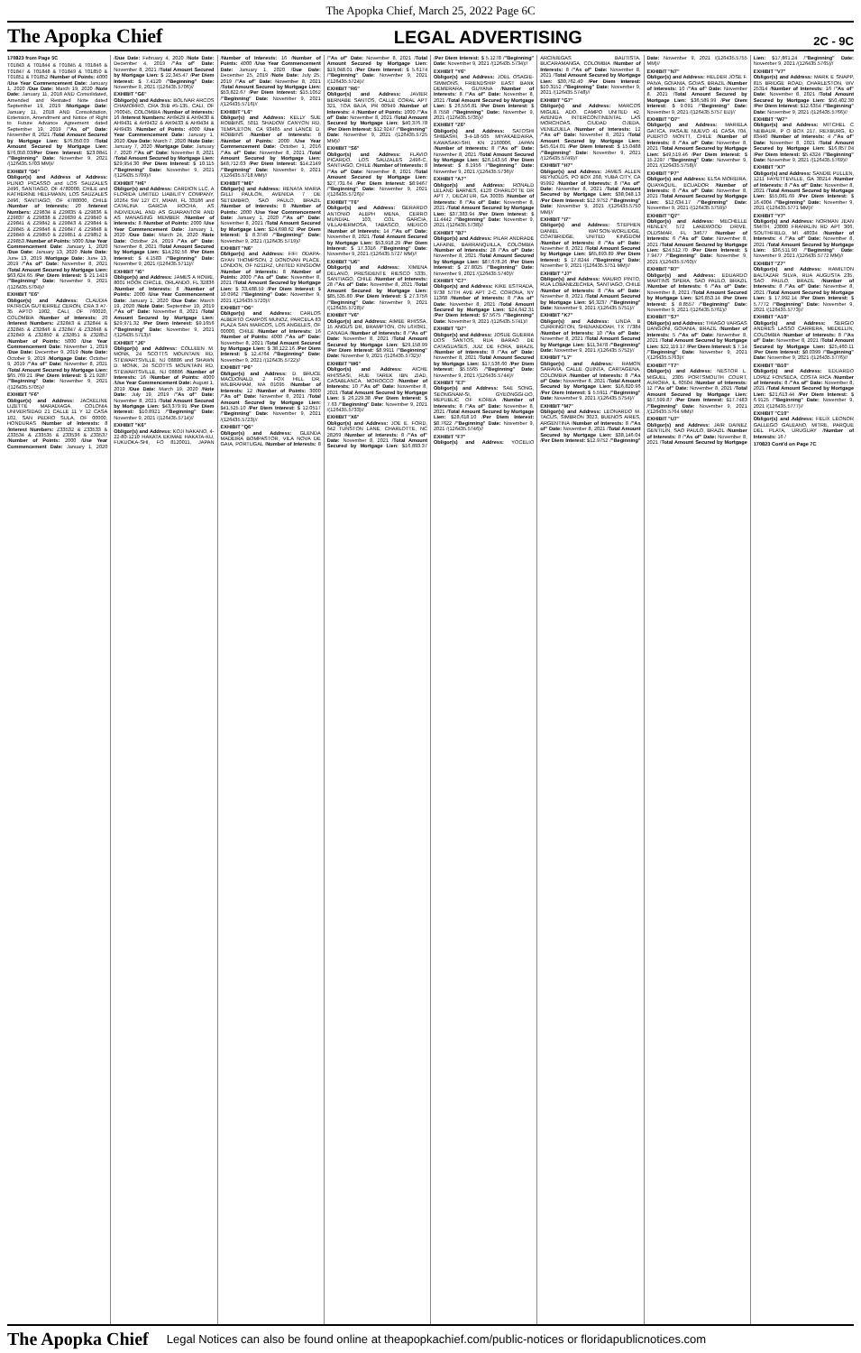The Apopka Chief, March 25, 2022 Page 6C
The Apopka Chief LEGAL ADVERTISING 2C - 9C
170823 from Page 5C
T01843 & T01844 & T01845 & T01846 & T01847 & T01848 & T01849 & T01850 & T01851 & T01852 /Number of Points: 4000 /Use Year Commencement Date: January 1, 2020 /Due Date: March 19, 2020 /Note Date: January 11, 2018 AND Consolidated, Amended and Restated Note dated September 19, 2019 /Mortgage Date: January 11, 2018 AND Consolidation, Extension, Amendment and Notice of Right to Future Advance Agreement dated September 19, 2019 /"As of" Date: November 8, 2021 /Total Amount Secured by Mortgage Lien: $76,050.03 /Total Amount Secured by Mortgage Lien: $76,050.03/Per Diem Interest: $23.0841 /"Beginning" Date: November 9, 2021 /(126435.5703 MM)//
EXHIBIT "D6"
Obligor(s) and Address of Address: PLINIO PICASSO and LOS SAUZALES 2496, SANTIAGO, OF 4780000, CHILE and KATHERINE HELFMANN, LOS SAUZALES 2496, SANTIAGO, OF 4780000, CHILE /Number of Interests: 20 /Interest Numbers: Z29834 & Z29835 & Z29836 & Z29837 & Z29838 & Z29839 & Z29840 & Z29841 & Z29842 & Z29843 & Z29844 & Z29845 & Z29846 & Z29847 & Z29848 & Z29849 & Z29850 & Z29851 & Z29852 & Z29853 /Number of Points: 5000 /Use Year Commencement Date: January 1, 2020 /Due Date: January 13, 2020 /Note Date: June 13, 2019 /Mortgage Date: June 13, 2019 /"As of" Date: November 8, 2021 /Total Amount Secured by Mortgage Lien: $63,624.65 /Per Diem Interest: $ 21.1419 /"Beginning" Date: November 9, 2021 /(126435.5704)//
EXHIBIT "E6"
Obligor(s) and Address: CLAUDIA PATRICIA GUTIERREZ CERON, CRA 3 #7-35 APTO 1902, CALI, OF 760020, COLOMBIA /Number of Interests: 20 /Interest Numbers: Z32843 & Z32844 & Z32845 & Z32846 & Z32847 & Z32848 & Z32849 & Z32850 & Z32851 & Z32852 /Number of Points: 5000 /Use Year Commencement Date: November 1, 2019 /Due Date: December 9, 2019 /Note Date: October 9, 2019 /Mortgage Date: October 9, 2019 /"As of" Date: November 8, 2021 /Total Amount Secured by Mortgage Lien: $65,769.21 /Per Diem Interest: $ 21.9287 /"Beginning" Date: November 9, 2021 /(126435.5705)//
EXHIBIT "F6"
Obligor(s) and Address: JACKELINE LIZETTE MARADIAGA, COLONIA UNIVERSIDAD 21 CALLE 11 Y 12 CASA 102, SAN PEDRO SULA, OF 00000, HONDURAS /Number of Interests: 8 /Interest Numbers: Z33532 & Z33533 & Z33534 & Z33535 & Z33536 & Z33537 /Number of Points: 2000 /Use Year Commencement Date: January 1, 2020 /Due Date: February 4, 2020 /Note Date: December 4, 2019 /"As of" Date: November 8, 2021 /Total Amount Secured by Mortgage Lien: $ 22,345.47 /Per Diem Interest: $ 7.4120 /"Beginning" Date: November 9, 2021 /(126435.5706)//
EXHIBIT "G6"
Obligor(s) and Address: BOLIVAR ARCOS CHAMORRO, CRA 35B #5-135, CALI, OF 760045, COLOMBIA /Number of Interests: 16 /Interest Numbers: AH9429 & AH9430 & AH9431 & AH9432 & AH9433 & AH9434 & AH9435 /Number of Points: 4000 /Use Year Commencement Date: January 1, 2020 /Due Date: March 7, 2020 /Note Date: January 7, 2020 /Mortgage Date: January 7, 2020 /"As of" Date: November 8, 2021 /Total Amount Secured by Mortgage Lien: $29,954.30 /Per Diem Interest: $ 10.115 /"Beginning" Date: November 9, 2021 /(126435.5709)//
EXHIBIT "H6"
Obligor(s) and Address: CARDION LLC, A FLORIDA LIMITED LIABILITY COMPANY, 10264 SW 127 CT, MIAMI, FL 33186 and CATALINA GARCIA ROCHA, AS INDIVIDUAL AND AS GUARANTOR AND AS MANAGING MEMBER /Number of Interests: 8 /Number of Points: 2000 /Use Year Commencement Date: January 1, 2020 /Due Date: March 24, 2020 /Note Date: October 24, 2019 /"As of" Date: November 8, 2021 /Total Amount Secured by Mortgage Lien: $14,292.56 /Per Diem Interest: $ 4.1583 /"Beginning" Date: November 9, 2021 /(126435.5711)//
EXHIBIT "I6"
Obligor(s) and Address: JAMES A HOWE, 8001 HOOK CIRCLE, ORLANDO, FL 32836 /Number of Interests: 8 /Number of Points: 2000 /Use Year Commencement Date: January 1, 2020 /Due Date: March 19, 2020 /Note Date: September 19, 2019 /"As of" Date: November 8, 2021 /Total Amount Secured by Mortgage Lien: $29,971.32 /Per Diem Interest: $9.1656 /"Beginning" Date: November 9, 2021 /(126435.5713)//
EXHIBIT "J6"
Obligor(s) and Address: COLLEEN M. MONK, 24 SCOTTS MOUNTAIN RD, STEWARTSVILLE, NJ 08886 and SHAWN D. MONK, 24 SCOTTS MOUNTAIN RD, STEWARTSVILLE, NJ 08886 /Number of Interests: 16 /Number of Points: 4000 /Use Year Commencement Date: August 1, 2019 /Due Date: March 19, 2020 /Note Date: July 19, 2019 /"As of" Date: November 8, 2021 /Total Amount Secured by Mortgage Lien: $43,379.91 /Per Diem Interest: $10.8921 /"Beginning" Date: November 9, 2021 /(126435.5714)//
EXHIBIT "K6"
Obligor(s) and Address: KOJI NAKANO, 4-22-80-1210 HAKATA EKIMAE HAKATA-KU, FUKUOKA-SHI, FO 8120011, JAPAN /Number of Interests: 16 /Number of Points: 4000 /Use Year Commencement Date: January 1, 2020 /Due Date: December 25, 2019 /Note Date: July 25, 2019 /"As of" Date: November 8, 2021 /Total Amount Secured by Mortgage Lien: $53,822.67 /Per Diem Interest: $15.1052 /"Beginning" Date: November 9, 2021 /(126435.5716)//
EXHIBIT "L6"
Obligor(s) and Address: KELLY SUE ROBBINS, 5011 SHADOW CANYON RD, TEMPLETON, CA 93465 and LANCE D. ROBBINS /Number of Interests: 8 /Number of Points: 2000 /Use Year Commencement Date: October 1, 2016 /"As of" Date: November 8, 2021 /Total Amount Secured by Mortgage Lien: $48,712.03 /Per Diem Interest: $14.2149 /"Beginning" Date: November 9, 2021 /(126435.5718 MM)//
EXHIBIT "M6"
Obligor(s) and Address: RENATA MARIA GILLI PAULON, AVENIDA 7 DE SETEMBRO, SAO PAULO, BRAZIL /Number of Interests: 8 /Number of Points: 2000 /Use Year Commencement Date: January 1, 2020 /"As of" Date: November 8, 2021 /Total Amount Secured by Mortgage Lien: $24,698.62 /Per Diem Interest: $ 8.3749 /"Beginning" Date: November 9, 2021 /(126435.5719)//
EXHIBIT "N6"
Obligor(s) and Address: FIFI ODAPA-GYAN THOMPSON, 2 DONOVAN PLACE, LONDON, OF N211RZ, UNITED KINGDOM /Number of Interests: 8 /Number of Points: 2000 /"As of" Date: November 8, 2021 /Total Amount Secured by Mortgage Lien: $ 33,488.59 /Per Diem Interest: $ 10.0962 /"Beginning" Date: November 9, 2021 /(126435.5720)//
EXHIBIT "O6"
Obligor(s) and Address: CARLOS ALBERTO CAMPOS MUNOZ, PARCELA 83 PLAZA SAN MARCOS, LOS ANGELES, OF 00000, CHILE /Number of Interests: 16 /Number of Points: 4000 /"As of" Date: November 8, 2021 /Total Amount Secured by Mortgage Lien: $ 38,122.16 /Per Diem Interest: $ 12.4764 /"Beginning" Date: November 9, 2021 /(126435.5722)//
EXHIBIT "P6"
Obligor(s) and Address: D. BRUCE MACDONALD, 2 FOX HILL DR, WILBRAHAM, MA 01095 /Number of Interests: 12 /Number of Points: 3000 /"As of" Date: November 8, 2021 /Total Amount Secured by Mortgage Lien: $41,525.10 /Per Diem Interest: $ 12.0517 /"Beginning" Date: November 9, 2021 /(126435.5723)//
EXHIBIT "Q6"
Obligor(s) and Address: GLENDA MADEIRA BOMPASTOR, VILA NOVA DE GAIA, PORTUGAL /Number of Interests: 8 /"As of" Date: November 8, 2021 /Total Amount Secured by Mortgage Lien: $19,048.01 /Per Diem Interest: $ 5.6174 /"Beginning" Date: November 9, 2021 /(126435.5724)//
EXHIBIT "R6"
Obligor(s) and Address: JAVIER BERNABE SANTOS, CALLE CORAL APT 321, TOA BAJA, PR 00949 /Number of Interests: 4 /Number of Points: 1000 /"As of" Date: November 8, 2021 /Total Amount Secured by Mortgage Lien: $40,376.78 /Per Diem Interest: $12.9247 /"Beginning" Date: November 9, 2021 /(126435.5725 MM)//
EXHIBIT "S6"
Obligor(s) and Address: FLAVIO PICARDO, LOS SAUZALES 2496-C, SANTIAGO, CHILE /Number of Interests: 8 /"As of" Date: November 8, 2021 /Total Amount Secured by Mortgage Lien: $27,731.64 /Per Diem Interest: $8.9467 /"Beginning" Date: November 9, 2021 /(126435.5726)//
EXHIBIT "T6"
Obligor(s) and Address: GERARDO ANTONIO ALEPH MENA, CERRO MUNDIAL 103, COL GARCIA, VILLAHERMOSA, TABASCO, MEXICO /Number of Interests: 14 /"As of" Date: November 8, 2021 /Total Amount Secured by Mortgage Lien: $53,918.29 /Per Diem Interest: $ 17.3316 /"Beginning" Date: November 9, 2021 /(126435.5727 MM)//
EXHIBIT "U6"
Obligor(s) and Address: XIMENA DELANO, PRESIDENTE RIESCO 5335, SANTIAGO, CHILE /Number of Interests: 28 /"As of" Date: November 8, 2021 /Total Amount Secured by Mortgage Lien: $85,535.80 /Per Diem Interest: $ 27.3756 /"Beginning" Date: November 9, 2021 /(126435.5728)//
EXHIBIT "V6"
Obligor(s) and Address: AIMEE RHISSA, 15 ANGUS DR, BRAMPTON, ON L6X0R1, CANADA /Number of Interests: 8 /"As of" Date: November 8, 2021 /Total Amount Secured by Mortgage Lien: $29,158.99 /Per Diem Interest: $8.9911 /"Beginning" Date: November 9, 2021 /(126435.5732)//
EXHIBIT "W6"
Obligor(s) and Address: AICHE RHISSASI, RUE TAREK IBN ZIAD, CASABLANCA, MOROCCO /Number of Interests: 10 /"As of" Date: November 8, 2021 /Total Amount Secured by Mortgage Lien: $ 26,229.38 /Per Diem Interest: $ 7.63 /"Beginning" Date: November 9, 2021 /(126435.5733)//
EXHIBIT "X6"
Obligor(s) and Address: JOE E. FORD, 642 TUNSTON LANE, CHARLOTTE, NC 28269 /Number of Interests: 8 /"As of" Date: November 8, 2021 /Total Amount Secured by Mortgage Lien: $16,893.37 /Per Diem Interest: $ 5.1278 /"Beginning" Date: November 9, 2021 /(126435.5734)//
EXHIBIT "Y6"
Obligor(s) and Address: JOEL OSAGIE-SIMMONS, FRIENDSHIP EAST BANK DEMERARA, GUYANA /Number of Interests: 8 /"As of" Date: November 8, 2021 /Total Amount Secured by Mortgage Lien: $ 26,556.81 /Per Diem Interest: $ 8.7558 /"Beginning" Date: November 9, 2021 /(126435.5735)//
EXHIBIT "Z6"
Obligor(s) and Address: SATOSHI SHIBASHI, 3-4-18-505 MIYAKAEDAIRA, KAWASAKI-SHI, KN 2160006, JAPAN /Number of Interests: 8 /"As of" Date: November 8, 2021 /Total Amount Secured by Mortgage Lien: $26,143.56 /Per Diem Interest: $ 8.1956 /"Beginning" Date: November 9, 2021 /(126435.5736)//
EXHIBIT "A7"
Obligor(s) and Address: RONALD LELAND BARNES, 4120 CHARLOTTE DR APT 7, DECATUR, GA 30035 /Number of Interests: 8 /"As of" Date: November 8, 2021 /Total Amount Secured by Mortgage Lien: $37,383.94 /Per Diem Interest: $ 11.4442 /"Beginning" Date: November 9, 2021 /(126435.5738)//
EXHIBIT "B7"
Obligor(s) and Address: PILAR ANDRADE LAFAINE, BARRANQUILLA, COLOMBIA /Number of Interests: 28 /"As of" Date: November 8, 2021 /Total Amount Secured by Mortgage Lien: $87,678.26 /Per Diem Interest: $ 27.8025 /"Beginning" Date: November 9, 2021 /(126435.5740)//
EXHIBIT "C7"
Obligor(s) and Address: KIKE ESTRADA, 9738 57TH AVE APT 2-C, CORONA, NY 11368 /Number of Interests: 8 /"As of" Date: November 8, 2021 /Total Amount Secured by Mortgage Lien: $24,642.31 /Per Diem Interest: $7.5675 /"Beginning" Date: November 9, 2021 /(126435.5741)//
EXHIBIT "D7"
Obligor(s) and Address: JOSUE GUERRA DOS SANTOS, RUA BARAO DE CATAGUASES, JUIZ DE FORA, BRAZIL /Number of Interests: 8 /"As of" Date: November 8, 2021 /Total Amount Secured by Mortgage Lien: $17,536.60 /Per Diem Interest: $5.5565 /"Beginning" Date: November 9, 2021 /(126435.5744)//
EXHIBIT "E7"
Obligor(s) and Address: SAE SONG, SEONGNAM-SI, GYEONGGI-DO, REPUBLIC OF KOREA /Number of Interests: 8 /"As of" Date: November 8, 2021 /Total Amount Secured by Mortgage Lien: $28,618.10 /Per Diem Interest: $8.7622 /"Beginning" Date: November 9, 2021 /(126435.5746)//
EXHIBIT "F7"
Obligor(s) and Address: YOCELIO ARCINIEGAS BAUTISTA, BUCARAMANGA, COLOMBIA /Number of Interests: 8 /"As of" Date: November 8, 2021 /Total Amount Secured by Mortgage Lien: $30,762.40 /Per Diem Interest: $10.3152 /"Beginning" Date: November 9, 2021 /(126435.5748)//
EXHIBIT "G7"
Obligor(s) and Address: MARCOS MIGUEL ADO, CAMPO UNITED #2, AVENIDA INTERCONTINENTAL LAS MORCHOAS, CIUDAD OJEDA, VENEZUELA /Number of Interests: 12 /"As of" Date: November 8, 2021 /Total Amount Secured by Mortgage Lien: $45,614.01 /Per Diem Interest: $ 15.0488 /"Beginning" Date: November 9, 2021 /(126435.5749)//
EXHIBIT "H7"
Obligor(s) and Address: JAMES ALLEN REYNOLDS, PO BOX 268, YUBA CITY, CA 95992 /Number of Interests: 8 /"As of" Date: November 8, 2021 /Total Amount Secured by Mortgage Lien: $38,048.13 /Per Diem Interest: $12.9752 /"Beginning" Date: November 9, 2021 /(126435.5750 MM)//
EXHIBIT "I7"
Obligor(s) and Address: STEPHEN DANIEL WATSON-WORLIDGE, COATBRIDGE, UNITED KINGDOM /Number of Interests: 8 /"As of" Date: November 8, 2021 /Total Amount Secured by Mortgage Lien: $65,893.89 /Per Diem Interest: $ 17.8244 /"Beginning" Date: November 9, 2021 /(126435.5751 MM)//
EXHIBIT "J7"
Obligor(s) and Address: MAURO PINTO, RUA LOBANEZECHEA, SANTIAGO, CHILE /Number of Interests: 8 /"As of" Date: November 8, 2021 /Total Amount Secured by Mortgage Lien: $6,3237 /"Beginning" Date: November 9, 2021 /(126435.5751)//
EXHIBIT "K7"
Obligor(s) and Address: LINDA B CURRINGTON, SHENANDOAH, TX 77384 /Number of Interests: 10 /"As of" Date: November 8, 2021 /Total Amount Secured by Mortgage Lien: $11,3478 /"Beginning" Date: November 9, 2021 /(126435.5752)//
EXHIBIT "L7"
Obligor(s) and Address: RAMON SARAVIA, CALLE QUINTA, CARTAGENA, COLOMBIA /Number of Interests: 8 /"As of" Date: November 8, 2021 /Total Amount Secured by Mortgage Lien: $16,820.96 /Per Diem Interest: $ 5.5911 /"Beginning" Date: November 9, 2021 /(126435.5754)//
EXHIBIT "M7"
Obligor(s) and Address: LEONARDO M. TACUS, SIMBRON 3023, BUENOS AIRES, ARGENTINA /Number of Interests: 8 /"As of" Date: November 8, 2021 /Total Amount Secured by Mortgage Lien: $38,146.04 /Per Diem Interest: $12.9752 /"Beginning" Date: November 9, 2021 /(126435.5755 MM)//
EXHIBIT "N7"
Obligor(s) and Address: HELDER JOSE F. PAIVA, GOIANIA, GOIAS, BRAZIL /Number of Interests: 10 /"As of" Date: November 8, 2021 /Total Amount Secured by Mortgage Lien: $36,589.99 /Per Diem Interest: $ 9.091 /"Beginning" Date: November 9, 2021 /(126435.5757 EU)//
EXHIBIT "O7"
Obligor(s) and Address: MARIELA GATICA, PASAJE NUEVO 41 CASA 704, PUERTO MONTT, CHILE /Number of Interests: 8 /"As of" Date: November 8, 2021 /Total Amount Secured by Mortgage Lien: $49,519.46 /Per Diem Interest: $ 15.2297 /"Beginning" Date: November 9, 2021 /(126435.5758)//
EXHIBIT "P7"
Obligor(s) and Address: ELSA MOREIRA, QUAYAQUIL, ECUADOR /Number of Interests: 8 /"As of" Date: November 8, 2021 /Total Amount Secured by Mortgage Lien: $12,634.17 /"Beginning" Date: November 9, 2021 /(126435.5759)//
EXHIBIT "Q7"
Obligor(s) and Address: MECHELLE HENLEY, 572 LAKEWOOD DRIVE, OLDSMAR, FL 34677 /Number of Interests: 6 /"As of" Date: November 8, 2021 /Total Amount Secured by Mortgage Lien: $24,512.70 /Per Diem Interest: $ 7.9477 /"Beginning" Date: November 9, 2021 /(126435.5760)//
EXHIBIT "R7"
Obligor(s) and Address: EDUARDO MARTINS SPERA, SAO PAULO, BRAZIL /Number of Interests: 6 /"As of" Date: November 8, 2021 /Total Amount Secured by Mortgage Lien: $26,853.14 /Per Diem Interest: $ 8.8557 /"Beginning" Date: November 9, 2021 /(126435.5761)//
EXHIBIT "S7"
Obligor(s) and Address: THIAGO VARGAS DANGONI, GOIANIA, BRAZIL /Number of Interests: 5 /"As of" Date: November 8, 2021 /Total Amount Secured by Mortgage Lien: $22,119.17 /Per Diem Interest: $ 7.14 /"Beginning" Date: November 9, 2021 /(126435.5763)//
EXHIBIT "T7"
Obligor(s) and Address: NESTOR L. MIGUEL, 2305 PORTSMOUTH COURT, AURORA, IL 60504 /Number of Interests: 12 /"As of" Date: November 8, 2021 /Total Amount Secured by Mortgage Lien: $57,599.87 /Per Diem Interest: $17.7483 /"Beginning" Date: November 9, 2021 /(126435.5764 MM)//
EXHIBIT "U7"
Obligor(s) and Address: JAIR DAINEZ GENTILIN, SAO PAULO, BRAZIL /Number of Interests: 8 /"As of" Date: November 8, 2021 /Total Amount Secured by Mortgage Lien: $17,861.24 /"Beginning" Date: November 9, 2021 /(126435.5765)//
EXHIBIT "V7"
Obligor(s) and Address: MARK E SNAPP, 815 BRIDGE ROAD, CHARLESTON, WV 25314 /Number of Interests: 16 /"As of" Date: November 8, 2021 /Total Amount Secured by Mortgage Lien: $50,402.30 /Per Diem Interest: $12.6354 /"Beginning" Date: November 9, 2021 /(126435.5766)//
EXHIBIT "W7"
Obligor(s) and Address: MITCHEL C NEIBAUR, P O BOX 217, REXBURG, ID 83440 /Number of Interests: 4 /"As of" Date: November 8, 2021 /Total Amount Secured by Mortgage Lien: $16,857.04 /Per Diem Interest: $5.4324 /"Beginning" Date: November 9, 2021 /(126435.5769)//
EXHIBIT "X7"
Obligor(s) and Address: SANDIE PULLEN, 1211 FAYETTEVILLE, GA 30214 /Number of Interests: 8 /"As of" Date: November 8, 2021 /Total Amount Secured by Mortgage Lien: $55,081.69 /Per Diem Interest: $ 16.4004 /"Beginning" Date: November 9, 2021 /(126435.5771 MM)//
EXHIBIT "Y7"
Obligor(s) and Address: NORMAN JEAN SMITH, 23000 FRANKLIN RD APT 306, SOUTHFIELD, MI 48034 /Number of Interests: 4 /"As of" Date: November 8, 2021 /Total Amount Secured by Mortgage Lien: $36,511.90 /"Beginning" Date: November 9, 2021 /(126435.5772 MM)//
EXHIBIT "Z7"
Obligor(s) and Address: HAMILTON BALTAZAR SILVA, RUA AUGUSTA 235, SAO PAULO, BRAZIL /Number of Interests: 8 /"As of" Date: November 8, 2021 /Total Amount Secured by Mortgage Lien: $ 17,992.14 /Per Diem Interest: $ 5.7772 /"Beginning" Date: November 9, 2021 /(126435.5773)//
EXHIBIT "A10"
Obligor(s) and Address: SERGIO ANDRES LASSO CARRERA, MEDELLIN, COLOMBIA /Number of Interests: 8 /"As of" Date: November 8, 2021 /Total Amount Secured by Mortgage Lien: $25,460.11 /Per Diem Interest: $8.0399 /"Beginning" Date: November 9, 2021 /(126435.5776)//
EXHIBIT "B10"
Obligor(s) and Address: EDUARDO LOPEZ FONSECA, COSTA RICA /Number of Interests: 8 /"As of" Date: November 8, 2021 /Total Amount Secured by Mortgage Lien: $21,613.44 /Per Diem Interest: $ 6.9125 /"Beginning" Date: November 9, 2021 /(126435.5777)//
EXHIBIT "C10"
Obligor(s) and Address: FELIX LEONOR GALLEGO GALEANO, MITRE, PARQUE DEL PLATA, URUGUAY /Number of Interests: 16 /
170823 Cont'd on Page 7C
The Apopka Chief Legal Notices can also be found online at theapopkachief.com/public-notices or floridapublicnotices.com